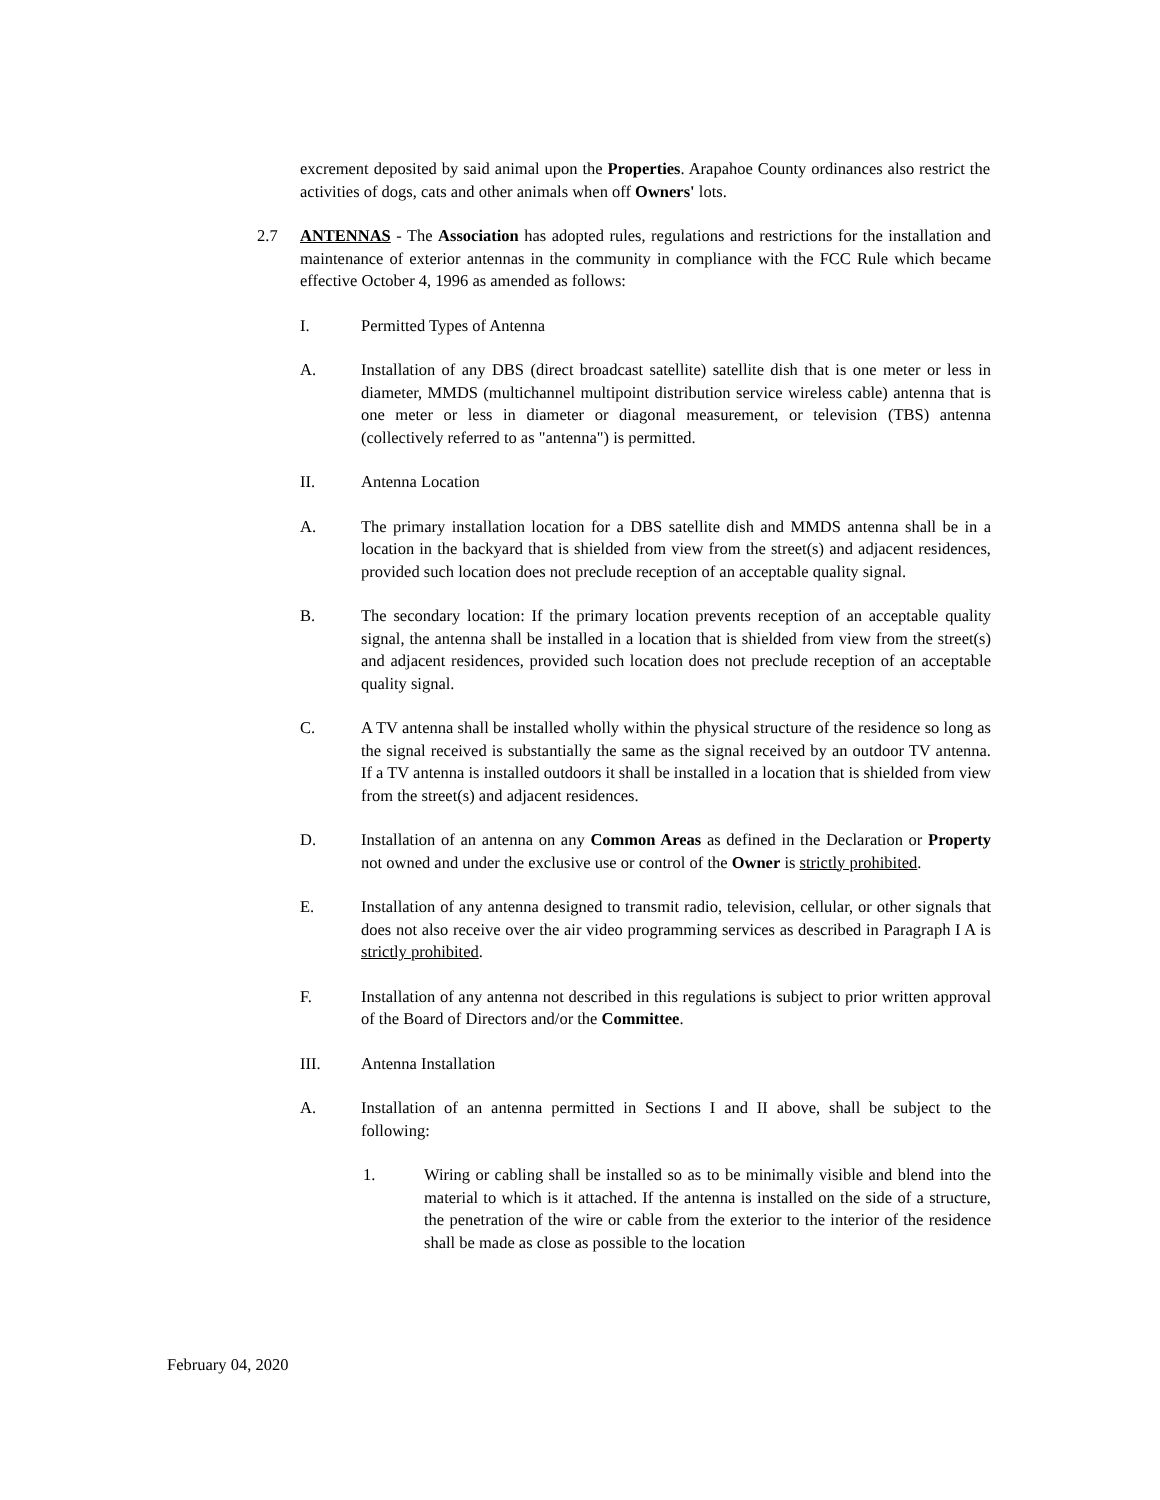excrement deposited by said animal upon the Properties. Arapahoe County ordinances also restrict the activities of dogs, cats and other animals when off Owners' lots.
2.7 ANTENNAS - The Association has adopted rules, regulations and restrictions for the installation and maintenance of exterior antennas in the community in compliance with the FCC Rule which became effective October 4, 1996 as amended as follows:
I. Permitted Types of Antenna
A. Installation of any DBS (direct broadcast satellite) satellite dish that is one meter or less in diameter, MMDS (multichannel multipoint distribution service wireless cable) antenna that is one meter or less in diameter or diagonal measurement, or television (TBS) antenna (collectively referred to as "antenna") is permitted.
II. Antenna Location
A. The primary installation location for a DBS satellite dish and MMDS antenna shall be in a location in the backyard that is shielded from view from the street(s) and adjacent residences, provided such location does not preclude reception of an acceptable quality signal.
B. The secondary location: If the primary location prevents reception of an acceptable quality signal, the antenna shall be installed in a location that is shielded from view from the street(s) and adjacent residences, provided such location does not preclude reception of an acceptable quality signal.
C. A TV antenna shall be installed wholly within the physical structure of the residence so long as the signal received is substantially the same as the signal received by an outdoor TV antenna. If a TV antenna is installed outdoors it shall be installed in a location that is shielded from view from the street(s) and adjacent residences.
D. Installation of an antenna on any Common Areas as defined in the Declaration or Property not owned and under the exclusive use or control of the Owner is strictly prohibited.
E. Installation of any antenna designed to transmit radio, television, cellular, or other signals that does not also receive over the air video programming services as described in Paragraph I A is strictly prohibited.
F. Installation of any antenna not described in this regulations is subject to prior written approval of the Board of Directors and/or the Committee.
III. Antenna Installation
A. Installation of an antenna permitted in Sections I and II above, shall be subject to the following:
1. Wiring or cabling shall be installed so as to be minimally visible and blend into the material to which is it attached. If the antenna is installed on the side of a structure, the penetration of the wire or cable from the exterior to the interior of the residence shall be made as close as possible to the location
February 04, 2020